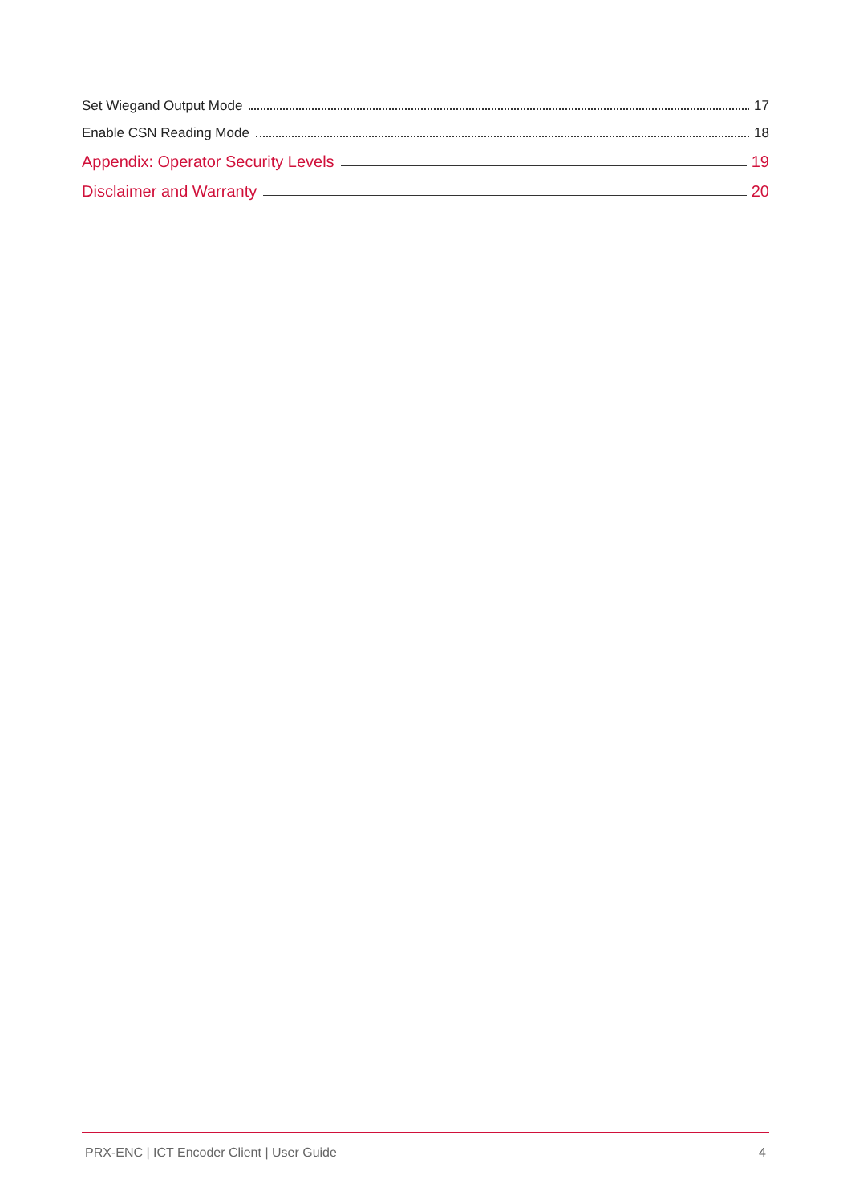Set Wiegand Output Mode 17
Enable CSN Reading Mode 18
Appendix: Operator Security Levels 19
Disclaimer and Warranty 20
PRX-ENC | ICT Encoder Client | User Guide 4